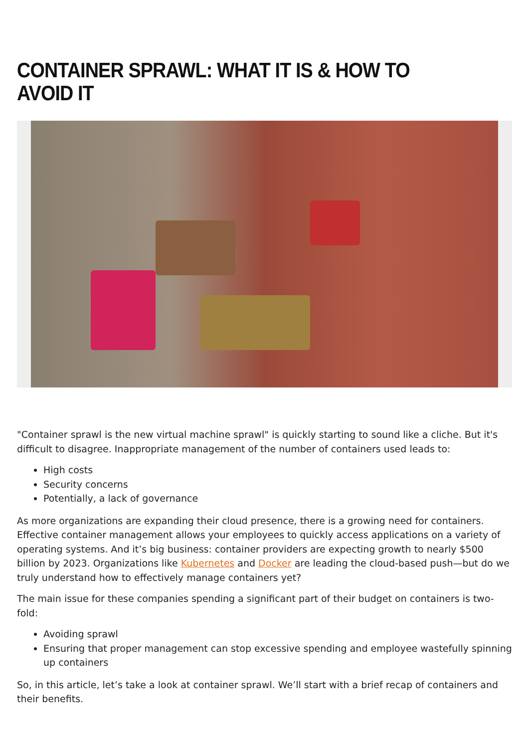CONTAINER SPRAWL: WHAT IT IS & HOW TO AVOID IT
"Container sprawl is the new virtual machine sprawl" is quickly starting to sound like a cliche. But it's difficult to disagree. Inappropriate management of the number of containers used leads to:
High costs
Security concerns
Potentially, a lack of governance
As more organizations are expanding their cloud presence, there is a growing need for containers. Effective container management allows your employees to quickly access applications on a variety of operating systems. And it’s big business: container providers are expecting growth to nearly $500 billion by 2023. Organizations like Kubernetes and Docker are leading the cloud-based push—but do we truly understand how to effectively manage containers yet?
The main issue for these companies spending a significant part of their budget on containers is two-fold:
Avoiding sprawl
Ensuring that proper management can stop excessive spending and employee wastefully spinning up containers
So, in this article, let’s take a look at container sprawl. We’ll start with a brief recap of containers and their benefits.